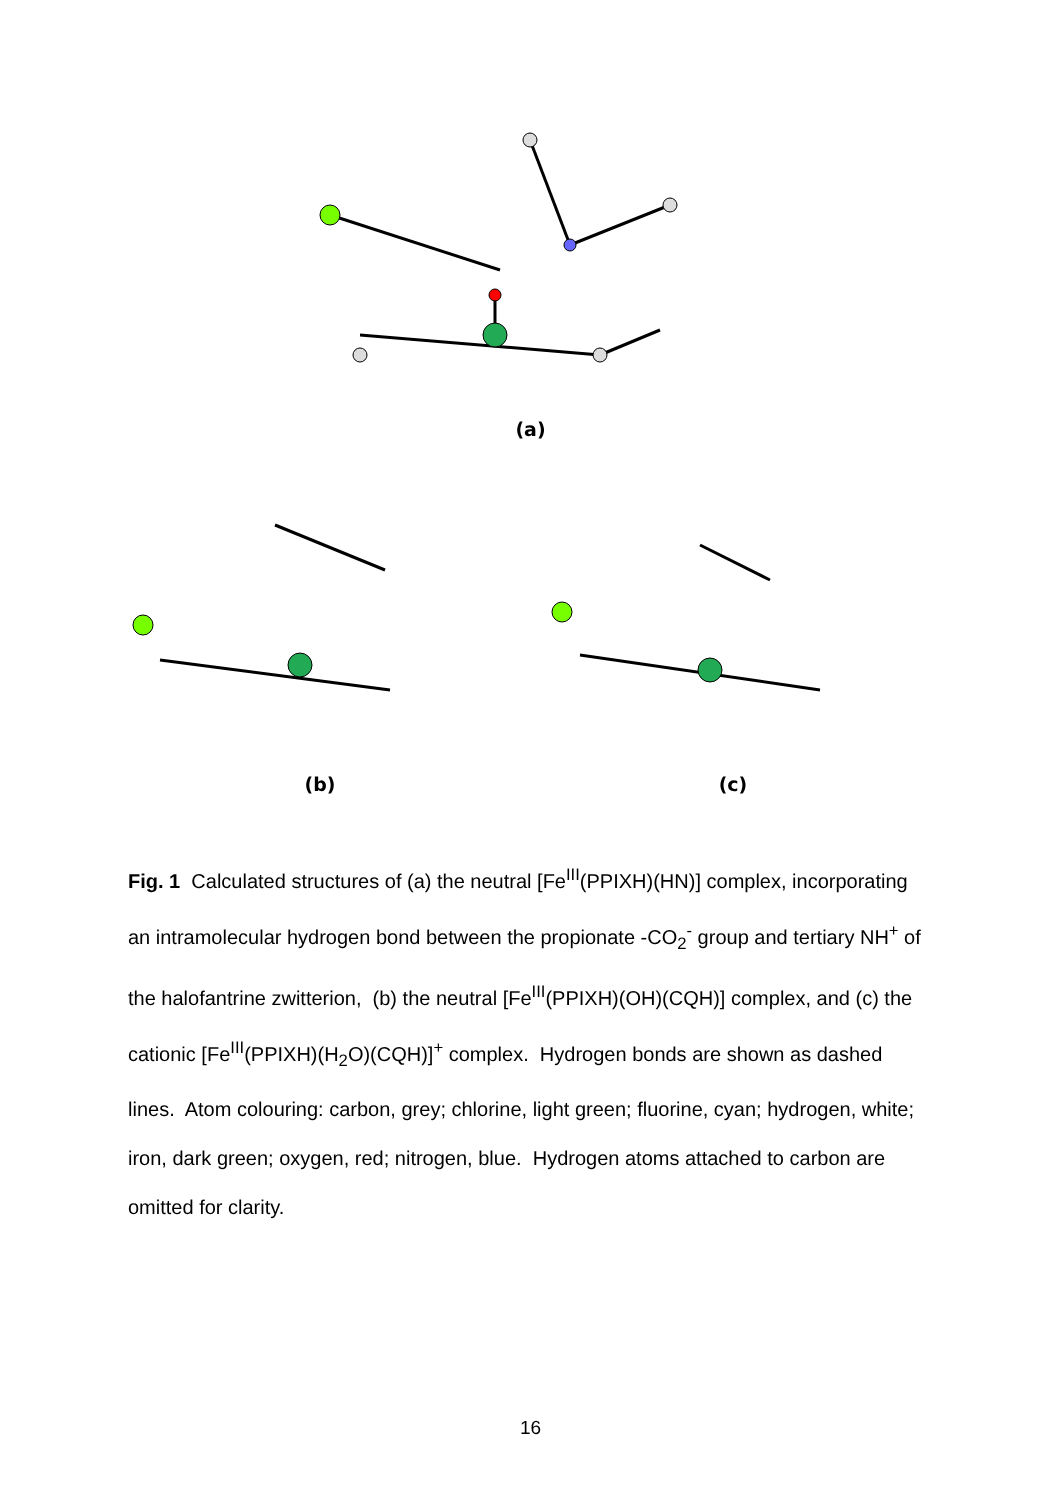(a)
(b) (c)
Fig. 1 Calculated structures of (a) the neutral [Fe<sup>III</sup>(PPIXH)(HN)] complex, incorporating an intramolecular hydrogen bond between the propionate -CO<sub>2</sub><sup>-</sup> group and tertiary NH<sup>+</sup> of the halofantrine zwitterion, (b) the neutral [Fe<sup>III</sup>(PPIXH)(OH)(CQH)] complex, and (c) the cationic [Fe<sup>III</sup>(PPIXH)(H<sub>2</sub>O)(CQH)]<sup>+</sup> complex. Hydrogen bonds are shown as dashed lines. Atom colouring: carbon, grey; chlorine, light green; fluorine, cyan; hydrogen, white; iron, dark green; oxygen, red; nitrogen, blue. Hydrogen atoms attached to carbon are omitted for clarity.
16